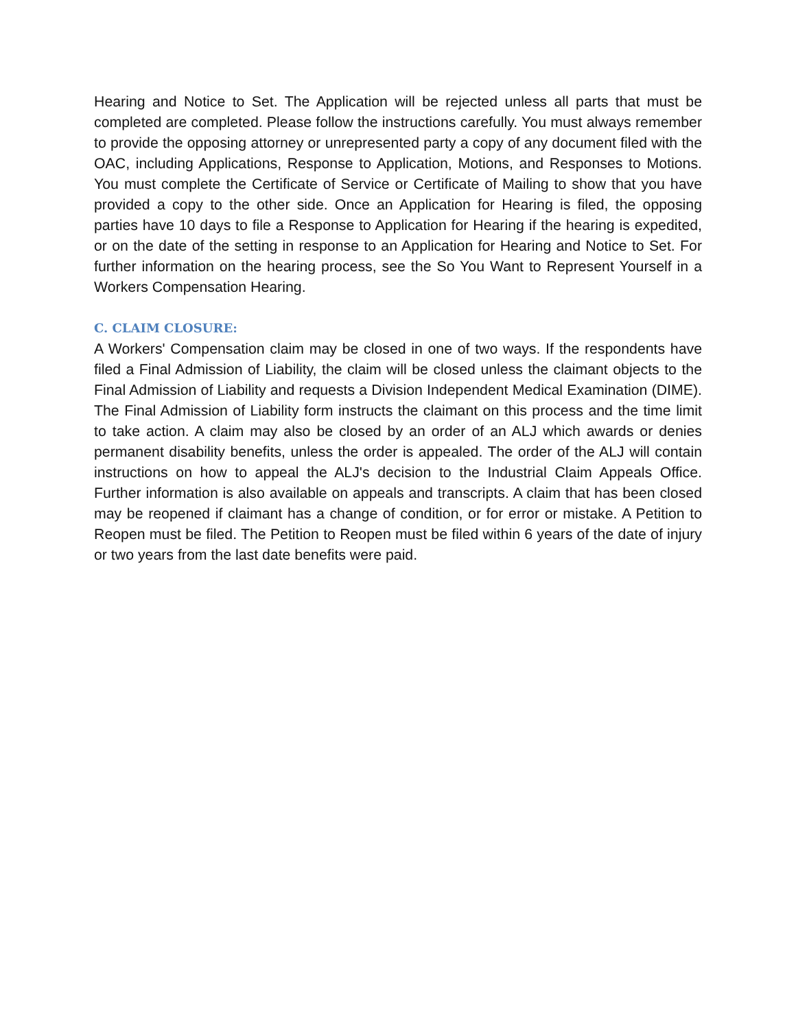Hearing and Notice to Set. The Application will be rejected unless all parts that must be completed are completed. Please follow the instructions carefully. You must always remember to provide the opposing attorney or unrepresented party a copy of any document filed with the OAC, including Applications, Response to Application, Motions, and Responses to Motions. You must complete the Certificate of Service or Certificate of Mailing to show that you have provided a copy to the other side. Once an Application for Hearing is filed, the opposing parties have 10 days to file a Response to Application for Hearing if the hearing is expedited, or on the date of the setting in response to an Application for Hearing and Notice to Set. For further information on the hearing process, see the So You Want to Represent Yourself in a Workers Compensation Hearing.
C. CLAIM CLOSURE:
A Workers' Compensation claim may be closed in one of two ways. If the respondents have filed a Final Admission of Liability, the claim will be closed unless the claimant objects to the Final Admission of Liability and requests a Division Independent Medical Examination (DIME). The Final Admission of Liability form instructs the claimant on this process and the time limit to take action. A claim may also be closed by an order of an ALJ which awards or denies permanent disability benefits, unless the order is appealed. The order of the ALJ will contain instructions on how to appeal the ALJ's decision to the Industrial Claim Appeals Office. Further information is also available on appeals and transcripts. A claim that has been closed may be reopened if claimant has a change of condition, or for error or mistake. A Petition to Reopen must be filed. The Petition to Reopen must be filed within 6 years of the date of injury or two years from the last date benefits were paid.